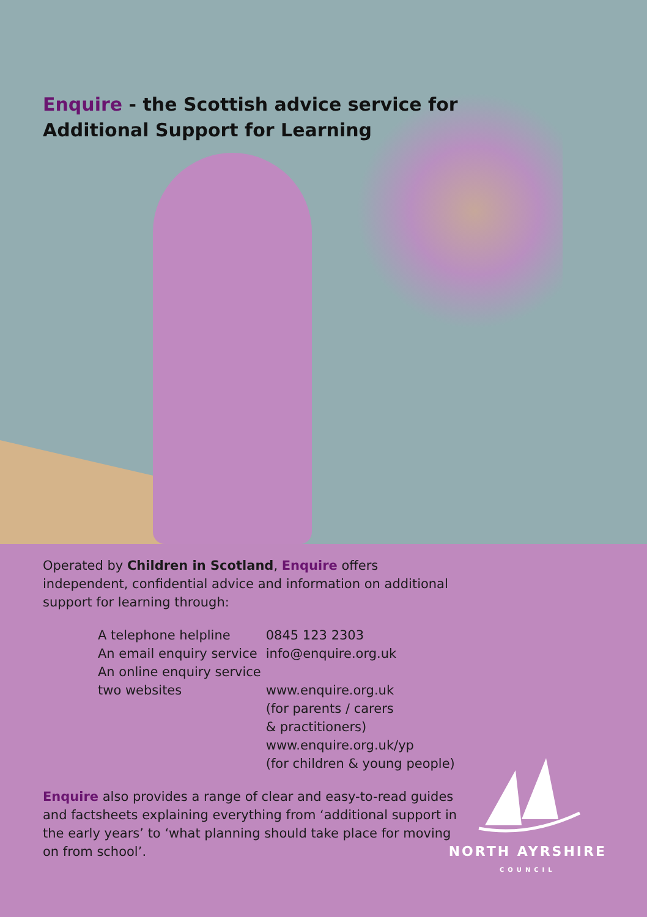Enquire - the Scottish advice service for
Additional Support for Learning
Operated by Children in Scotland, Enquire offers independent, confidential advice and information on additional support for learning through:
| A telephone helpline | 0845 123 2303 |
| An email enquiry service | info@enquire.org.uk |
| An online enquiry service | |
| two websites | www.enquire.org.uk (for parents / carers & practitioners) www.enquire.org.uk/yp (for children & young people) |
Enquire also provides a range of clear and easy-to-read guides and factsheets explaining everything from ‘additional support in the early years’ to ‘what planning should take place for moving on from school’.
NORTH AYRSHIRE
COUNCIL